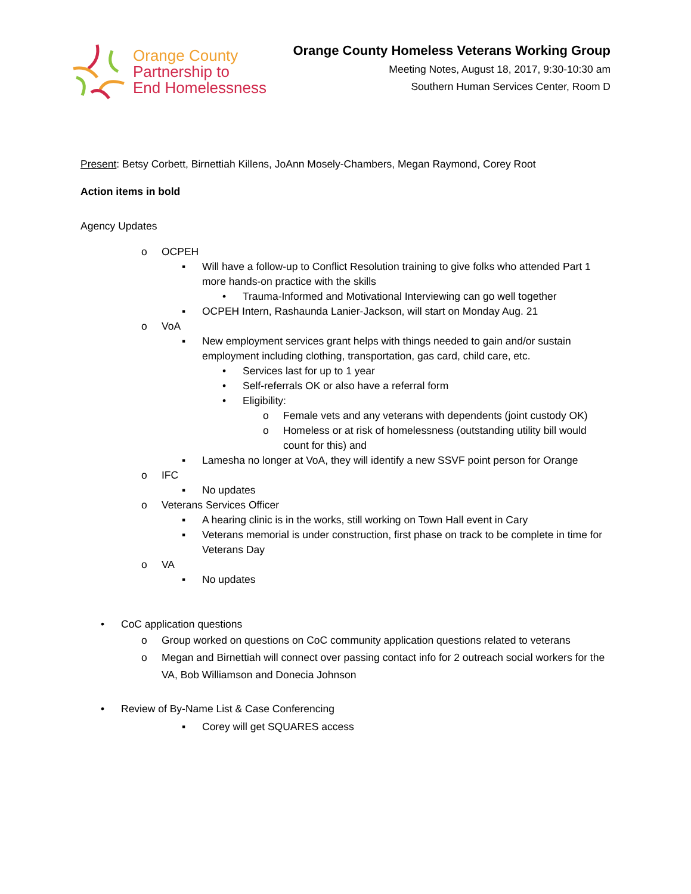Orange County
Partnership to
End Homelessness
Orange County Homeless Veterans Working Group
Meeting Notes, August 18, 2017, 9:30-10:30 am
Southern Human Services Center, Room D
Present: Betsy Corbett, Birnettiah Killens, JoAnn Mosely-Chambers, Megan Raymond, Corey Root
Action items in bold
Agency Updates
o OCPEH
▪ Will have a follow-up to Conflict Resolution training to give folks who attended Part 1 more hands-on practice with the skills
• Trauma-Informed and Motivational Interviewing can go well together
▪ OCPEH Intern, Rashaunda Lanier-Jackson, will start on Monday Aug. 21
o VoA
▪ New employment services grant helps with things needed to gain and/or sustain employment including clothing, transportation, gas card, child care, etc.
• Services last for up to 1 year
• Self-referrals OK or also have a referral form
• Eligibility:
o Female vets and any veterans with dependents (joint custody OK)
o Homeless or at risk of homelessness (outstanding utility bill would count for this) and
▪ Lamesha no longer at VoA, they will identify a new SSVF point person for Orange
o IFC
▪ No updates
o Veterans Services Officer
▪ A hearing clinic is in the works, still working on Town Hall event in Cary
▪ Veterans memorial is under construction, first phase on track to be complete in time for Veterans Day
o VA
▪ No updates
• CoC application questions
o Group worked on questions on CoC community application questions related to veterans
o Megan and Birnettiah will connect over passing contact info for 2 outreach social workers for the VA, Bob Williamson and Donecia Johnson
• Review of By-Name List & Case Conferencing
▪ Corey will get SQUARES access